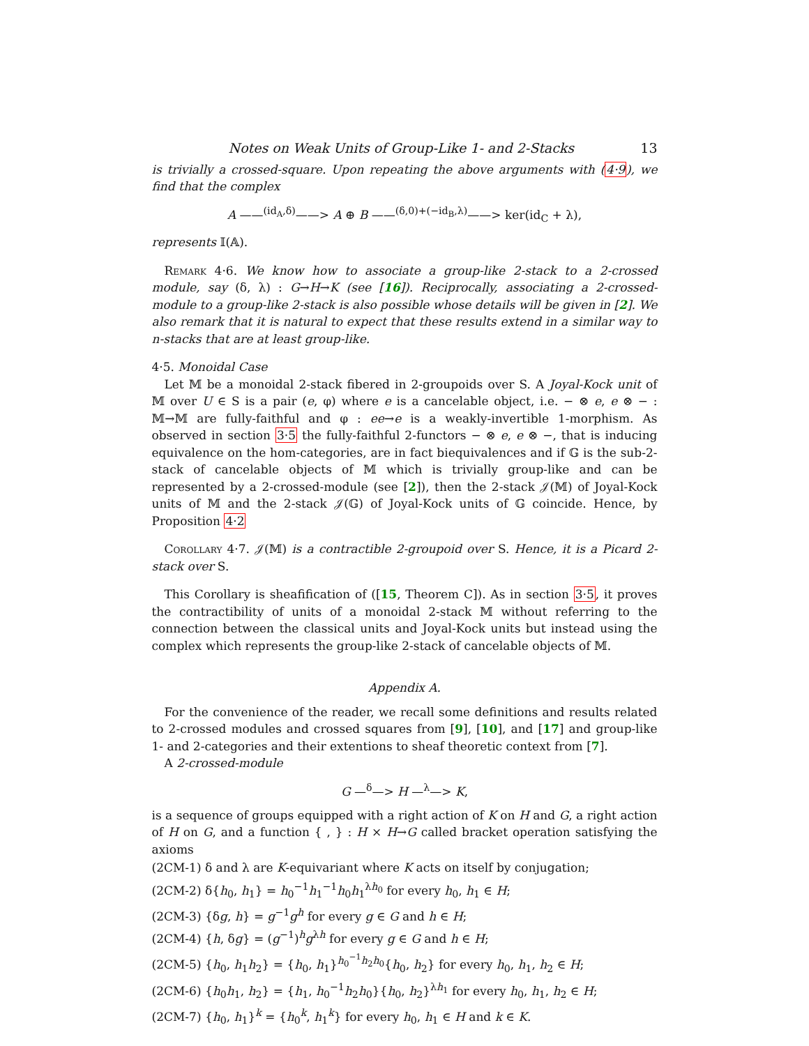Notes on Weak Units of Group-Like 1- and 2-Stacks 13
is trivially a crossed-square. Upon repeating the above arguments with (4·9), we find that the complex
A ——<sup>(id<sub>A</sub>,δ)</sup>——> A ⊕ B ——<sup>(δ,0)+(−id<sub>B</sub>,λ)</sup>——> ker(id<sub>C</sub> + λ),
represents 𝕀(𝔸).
Remark 4·6. We know how to associate a group-like 2-stack to a 2-crossed module, say (δ, λ) : G→H→K (see [16]). Reciprocally, associating a 2-crossed-module to a group-like 2-stack is also possible whose details will be given in [2]. We also remark that it is natural to expect that these results extend in a similar way to n-stacks that are at least group-like.
4·5. Monoidal Case
Let 𝕄 be a monoidal 2-stack fibered in 2-groupoids over S. A Joyal-Kock unit of 𝕄 over U ∈ S is a pair (e, φ) where e is a cancelable object, i.e. − ⊗ e, e ⊗ − : 𝕄→𝕄 are fully-faithful and φ : ee→e is a weakly-invertible 1-morphism. As observed in section 3·5 the fully-faithful 2-functors − ⊗ e, e ⊗ −, that is inducing equivalence on the hom-categories, are in fact biequivalences and if 𝔾 is the sub-2-stack of cancelable objects of 𝕄 which is trivially group-like and can be represented by a 2-crossed-module (see [2]), then the 2-stack 𝒥(𝕄) of Joyal-Kock units of 𝕄 and the 2-stack 𝒥(𝔾) of Joyal-Kock units of 𝔾 coincide. Hence, by Proposition 4·2
Corollary 4·7. 𝒥(𝕄) is a contractible 2-groupoid over S. Hence, it is a Picard 2-stack over S.
This Corollary is sheafification of ([15, Theorem C]). As in section 3·5, it proves the contractibility of units of a monoidal 2-stack 𝕄 without referring to the connection between the classical units and Joyal-Kock units but instead using the complex which represents the group-like 2-stack of cancelable objects of 𝕄.
Appendix A.
For the convenience of the reader, we recall some definitions and results related to 2-crossed modules and crossed squares from [9], [10], and [17] and group-like 1- and 2-categories and their extentions to sheaf theoretic context from [7].
A 2-crossed-module
G —<sup>δ</sup>—> H —<sup>λ</sup>—> K,
is a sequence of groups equipped with a right action of K on H and G, a right action of H on G, and a function { , } : H × H→G called bracket operation satisfying the axioms
(2CM-1) δ and λ are K-equivariant where K acts on itself by conjugation;
(2CM-2) δ{h<sub>0</sub>, h<sub>1</sub>} = h<sub>0</sub><sup>−1</sup>h<sub>1</sub><sup>−1</sup>h<sub>0</sub>h<sub>1</sub><sup>λh<sub>0</sub></sup> for every h<sub>0</sub>, h<sub>1</sub> ∈ H;
(2CM-3) {δg, h} = g<sup>−1</sup>g<sup>h</sup> for every g ∈ G and h ∈ H;
(2CM-4) {h, δg} = (g<sup>−1</sup>)<sup>h</sup>g<sup>λh</sup> for every g ∈ G and h ∈ H;
(2CM-5) {h<sub>0</sub>, h<sub>1</sub>h<sub>2</sub>} = {h<sub>0</sub>, h<sub>1</sub>}<sup>h<sub>0</sub><sup>−1</sup>h<sub>2</sub>h<sub>0</sub></sup>{h<sub>0</sub>, h<sub>2</sub>} for every h<sub>0</sub>, h<sub>1</sub>, h<sub>2</sub> ∈ H;
(2CM-6) {h<sub>0</sub>h<sub>1</sub>, h<sub>2</sub>} = {h<sub>1</sub>, h<sub>0</sub><sup>−1</sup>h<sub>2</sub>h<sub>0</sub>}{h<sub>0</sub>, h<sub>2</sub>}<sup>λh<sub>1</sub></sup> for every h<sub>0</sub>, h<sub>1</sub>, h<sub>2</sub> ∈ H;
(2CM-7) {h<sub>0</sub>, h<sub>1</sub>}<sup>k</sup> = {h<sub>0</sub><sup>k</sup>, h<sub>1</sub><sup>k</sup>} for every h<sub>0</sub>, h<sub>1</sub> ∈ H and k ∈ K.